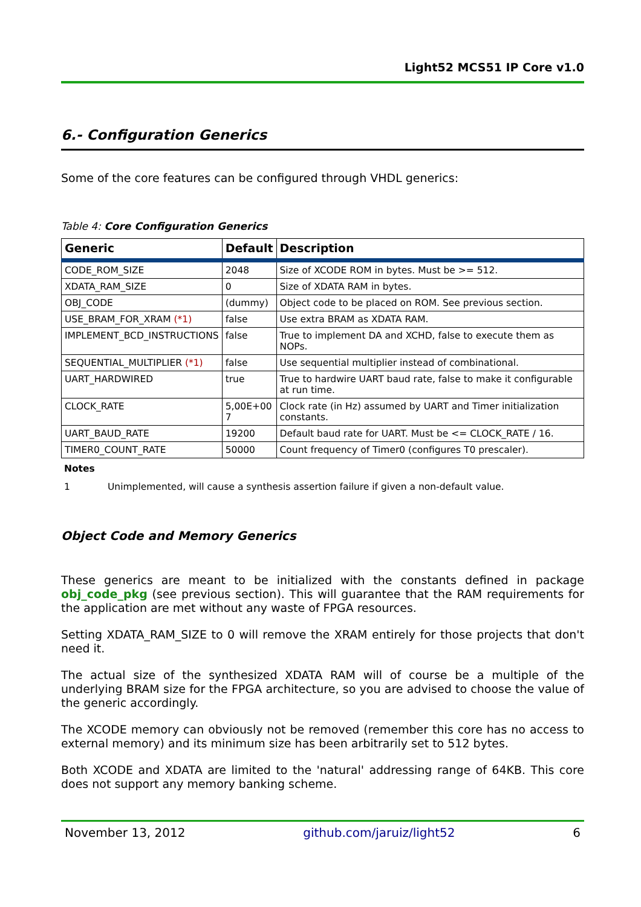Light52 MCS51 IP Core v1.0
6.- Configuration Generics
Some of the core features can be configured through VHDL generics:
Table 4: Core Configuration Generics
| Generic | Default | Description |
| --- | --- | --- |
| CODE_ROM_SIZE | 2048 | Size of XCODE ROM in bytes. Must be >= 512. |
| XDATA_RAM_SIZE | 0 | Size of XDATA RAM in bytes. |
| OBJ_CODE | (dummy) | Object code to be placed on ROM. See previous section. |
| USE_BRAM_FOR_XRAM (*1) | false | Use extra BRAM as XDATA RAM. |
| IMPLEMENT_BCD_INSTRUCTIONS | false | True to implement DA and XCHD, false to execute them as NOPs. |
| SEQUENTIAL_MULTIPLIER (*1) | false | Use sequential multiplier instead of combinational. |
| UART_HARDWIRED | true | True to hardwire UART baud rate, false to make it configurable at run time. |
| CLOCK_RATE | 5,00E+00 7 | Clock rate (in Hz) assumed by UART and Timer initialization constants. |
| UART_BAUD_RATE | 19200 | Default baud rate for UART. Must be <= CLOCK_RATE / 16. |
| TIMER0_COUNT_RATE | 50000 | Count frequency of Timer0 (configures T0 prescaler). |
Notes
1 Unimplemented, will cause a synthesis assertion failure if given a non-default value.
Object Code and Memory Generics
These generics are meant to be initialized with the constants defined in package obj_code_pkg (see previous section). This will guarantee that the RAM requirements for the application are met without any waste of FPGA resources.
Setting XDATA_RAM_SIZE to 0 will remove the XRAM entirely for those projects that don't need it.
The actual size of the synthesized XDATA RAM will of course be a multiple of the underlying BRAM size for the FPGA architecture, so you are advised to choose the value of the generic accordingly.
The XCODE memory can obviously not be removed (remember this core has no access to external memory) and its minimum size has been arbitrarily set to 512 bytes.
Both XCODE and XDATA are limited to the 'natural' addressing range of 64KB. This core does not support any memory banking scheme.
November 13, 2012 github.com/jaruiz/light52 6